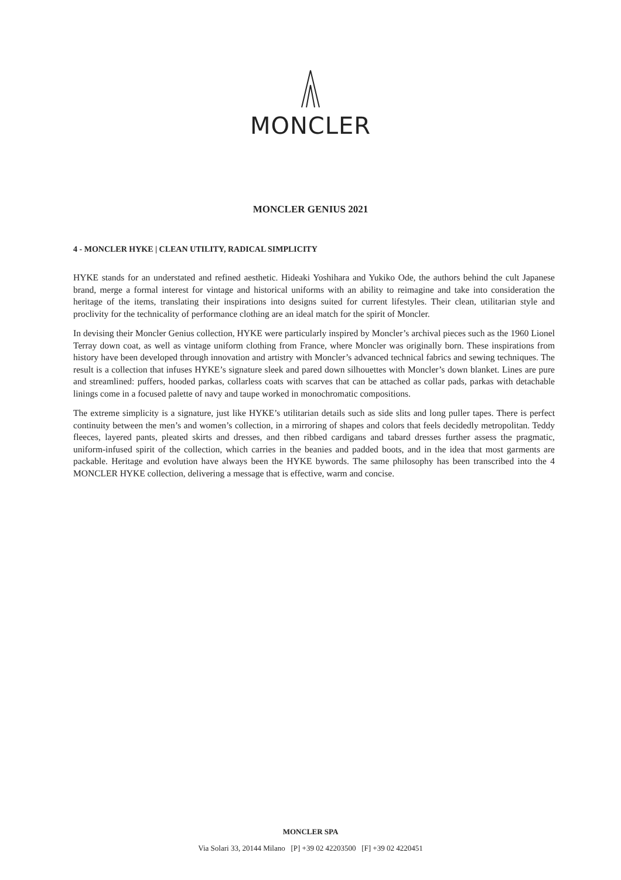MONCLER
MONCLER GENIUS 2021
4 - MONCLER HYKE | CLEAN UTILITY, RADICAL SIMPLICITY
HYKE stands for an understated and refined aesthetic. Hideaki Yoshihara and Yukiko Ode, the authors behind the cult Japanese brand, merge a formal interest for vintage and historical uniforms with an ability to reimagine and take into consideration the heritage of the items, translating their inspirations into designs suited for current lifestyles. Their clean, utilitarian style and proclivity for the technicality of performance clothing are an ideal match for the spirit of Moncler.
In devising their Moncler Genius collection, HYKE were particularly inspired by Moncler’s archival pieces such as the 1960 Lionel Terray down coat, as well as vintage uniform clothing from France, where Moncler was originally born. These inspirations from history have been developed through innovation and artistry with Moncler’s advanced technical fabrics and sewing techniques. The result is a collection that infuses HYKE’s signature sleek and pared down silhouettes with Moncler’s down blanket. Lines are pure and streamlined: puffers, hooded parkas, collarless coats with scarves that can be attached as collar pads, parkas with detachable linings come in a focused palette of navy and taupe worked in monochromatic compositions.
The extreme simplicity is a signature, just like HYKE’s utilitarian details such as side slits and long puller tapes. There is perfect continuity between the men’s and women’s collection, in a mirroring of shapes and colors that feels decidedly metropolitan. Teddy fleeces, layered pants, pleated skirts and dresses, and then ribbed cardigans and tabard dresses further assess the pragmatic, uniform-infused spirit of the collection, which carries in the beanies and padded boots, and in the idea that most garments are packable. Heritage and evolution have always been the HYKE bywords. The same philosophy has been transcribed into the 4 MONCLER HYKE collection, delivering a message that is effective, warm and concise.
MONCLER SPA
Via Solari 33, 20144 Milano [P] +39 02 42203500 [F] +39 02 4220451